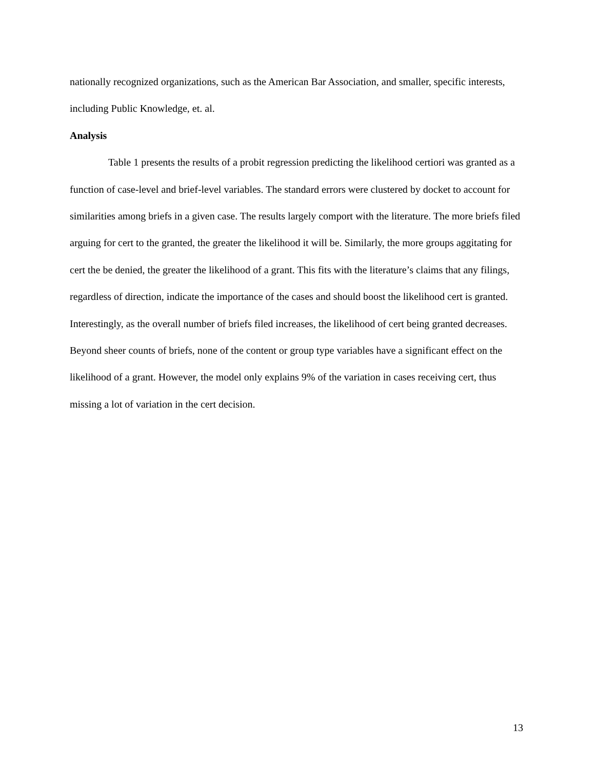nationally recognized organizations, such as the American Bar Association, and smaller, specific interests, including Public Knowledge, et. al.
Analysis
Table 1 presents the results of a probit regression predicting the likelihood certiori was granted as a function of case-level and brief-level variables. The standard errors were clustered by docket to account for similarities among briefs in a given case. The results largely comport with the literature. The more briefs filed arguing for cert to the granted, the greater the likelihood it will be. Similarly, the more groups aggitating for cert the be denied, the greater the likelihood of a grant. This fits with the literature’s claims that any filings, regardless of direction, indicate the importance of the cases and should boost the likelihood cert is granted. Interestingly, as the overall number of briefs filed increases, the likelihood of cert being granted decreases. Beyond sheer counts of briefs, none of the content or group type variables have a significant effect on the likelihood of a grant. However, the model only explains 9% of the variation in cases receiving cert, thus missing a lot of variation in the cert decision.
13